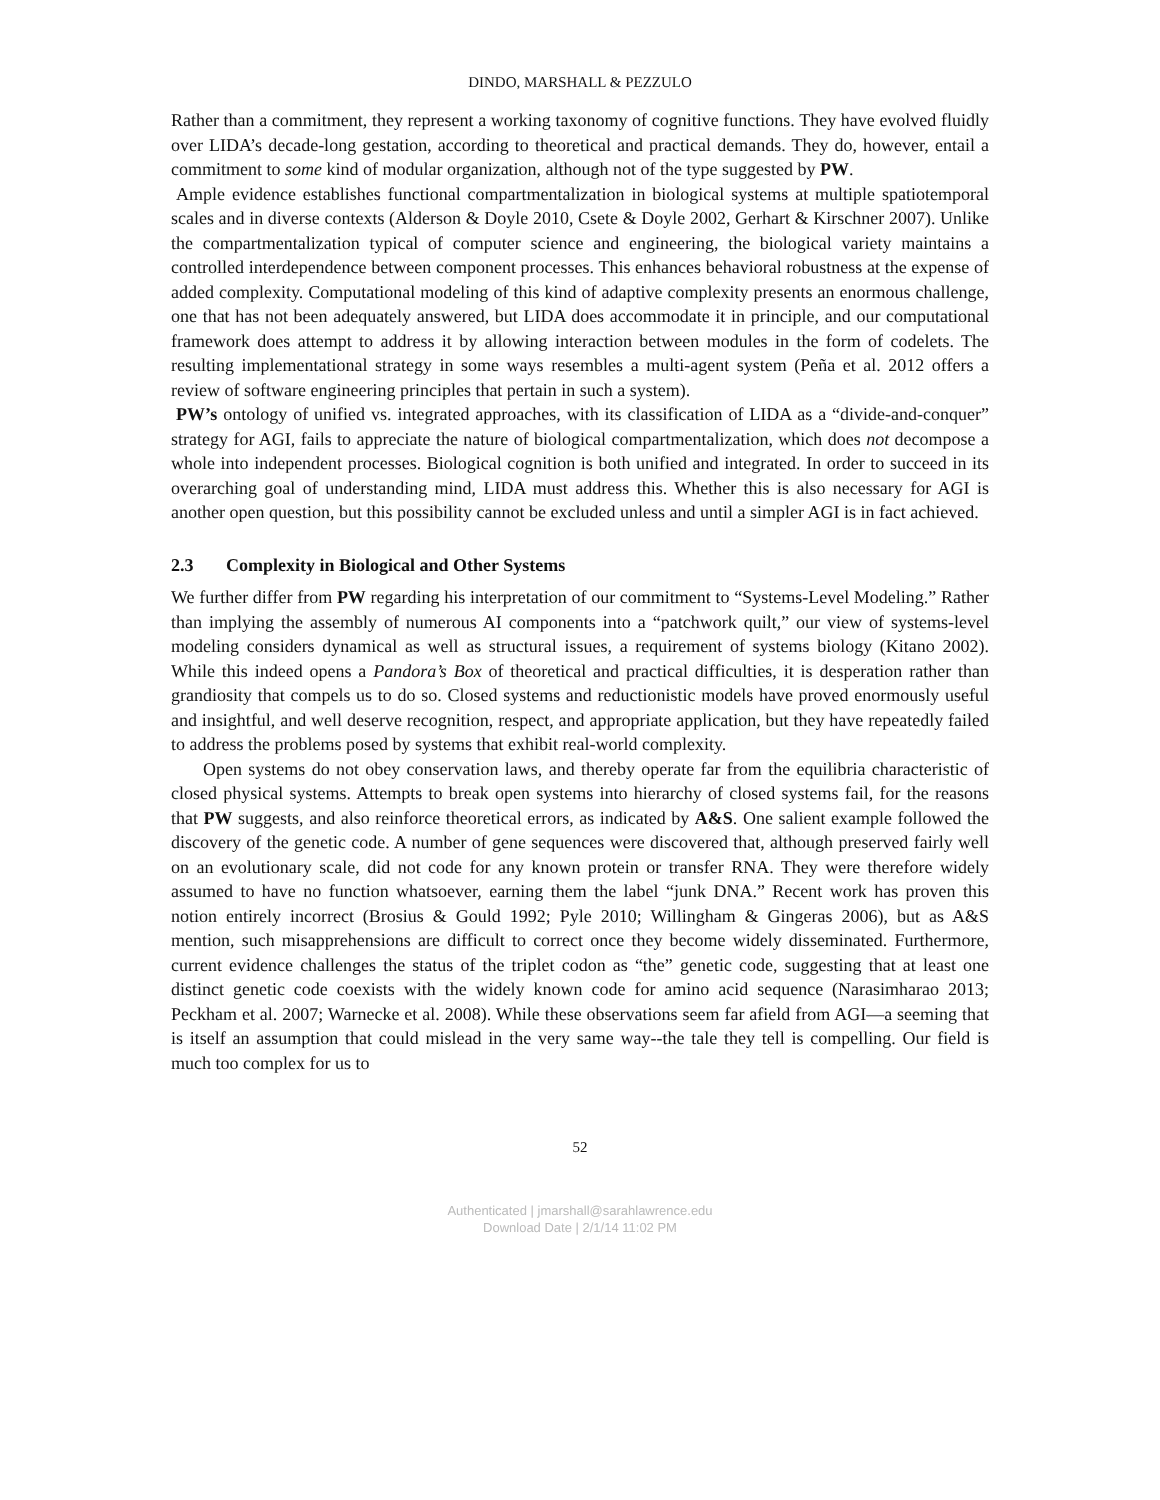DINDO, MARSHALL & PEZZULO
Rather than a commitment, they represent a working taxonomy of cognitive functions. They have evolved fluidly over LIDA’s decade-long gestation, according to theoretical and practical demands. They do, however, entail a commitment to some kind of modular organization, although not of the type suggested by PW.
Ample evidence establishes functional compartmentalization in biological systems at multiple spatiotemporal scales and in diverse contexts (Alderson & Doyle 2010, Csete & Doyle 2002, Gerhart & Kirschner 2007). Unlike the compartmentalization typical of computer science and engineering, the biological variety maintains a controlled interdependence between component processes. This enhances behavioral robustness at the expense of added complexity. Computational modeling of this kind of adaptive complexity presents an enormous challenge, one that has not been adequately answered, but LIDA does accommodate it in principle, and our computational framework does attempt to address it by allowing interaction between modules in the form of codelets. The resulting implementational strategy in some ways resembles a multi-agent system (Peña et al. 2012 offers a review of software engineering principles that pertain in such a system).
PW’s ontology of unified vs. integrated approaches, with its classification of LIDA as a “divide-and-conquer” strategy for AGI, fails to appreciate the nature of biological compartmentalization, which does not decompose a whole into independent processes. Biological cognition is both unified and integrated. In order to succeed in its overarching goal of understanding mind, LIDA must address this. Whether this is also necessary for AGI is another open question, but this possibility cannot be excluded unless and until a simpler AGI is in fact achieved.
2.3 Complexity in Biological and Other Systems
We further differ from PW regarding his interpretation of our commitment to “Systems-Level Modeling.” Rather than implying the assembly of numerous AI components into a “patchwork quilt,” our view of systems-level modeling considers dynamical as well as structural issues, a requirement of systems biology (Kitano 2002). While this indeed opens a Pandora’s Box of theoretical and practical difficulties, it is desperation rather than grandiosity that compels us to do so. Closed systems and reductionistic models have proved enormously useful and insightful, and well deserve recognition, respect, and appropriate application, but they have repeatedly failed to address the problems posed by systems that exhibit real-world complexity.
Open systems do not obey conservation laws, and thereby operate far from the equilibria characteristic of closed physical systems. Attempts to break open systems into hierarchy of closed systems fail, for the reasons that PW suggests, and also reinforce theoretical errors, as indicated by A&S. One salient example followed the discovery of the genetic code. A number of gene sequences were discovered that, although preserved fairly well on an evolutionary scale, did not code for any known protein or transfer RNA. They were therefore widely assumed to have no function whatsoever, earning them the label “junk DNA.” Recent work has proven this notion entirely incorrect (Brosius & Gould 1992; Pyle 2010; Willingham & Gingeras 2006), but as A&S mention, such misapprehensions are difficult to correct once they become widely disseminated. Furthermore, current evidence challenges the status of the triplet codon as “the” genetic code, suggesting that at least one distinct genetic code coexists with the widely known code for amino acid sequence (Narasimharao 2013; Peckham et al. 2007; Warnecke et al. 2008). While these observations seem far afield from AGI—a seeming that is itself an assumption that could mislead in the very same way--the tale they tell is compelling. Our field is much too complex for us to
52
Authenticated | jmarshall@sarahlawrence.edu
Download Date | 2/1/14 11:02 PM